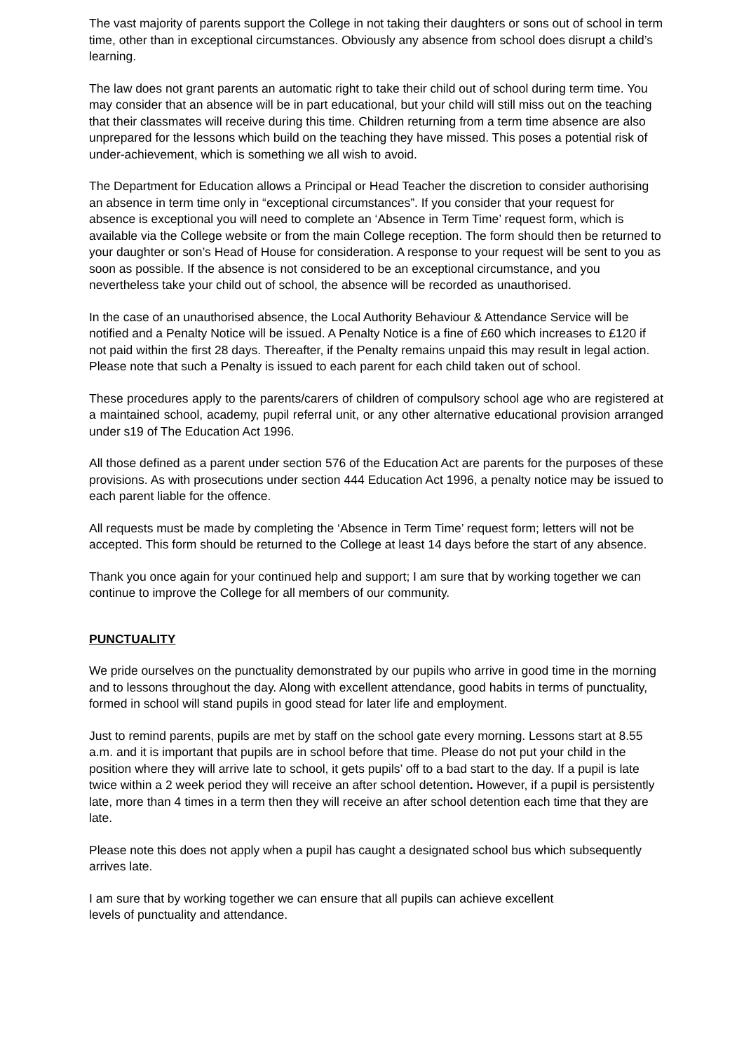The vast majority of parents support the College in not taking their daughters or sons out of school in term time, other than in exceptional circumstances. Obviously any absence from school does disrupt a child’s learning.
The law does not grant parents an automatic right to take their child out of school during term time. You may consider that an absence will be in part educational, but your child will still miss out on the teaching that their classmates will receive during this time. Children returning from a term time absence are also unprepared for the lessons which build on the teaching they have missed. This poses a potential risk of under-achievement, which is something we all wish to avoid.
The Department for Education allows a Principal or Head Teacher the discretion to consider authorising an absence in term time only in “exceptional circumstances”. If you consider that your request for absence is exceptional you will need to complete an ‘Absence in Term Time’ request form, which is available via the College website or from the main College reception. The form should then be returned to your daughter or son’s Head of House for consideration. A response to your request will be sent to you as soon as possible. If the absence is not considered to be an exceptional circumstance, and you nevertheless take your child out of school, the absence will be recorded as unauthorised.
In the case of an unauthorised absence, the Local Authority Behaviour & Attendance Service will be notified and a Penalty Notice will be issued. A Penalty Notice is a fine of £60 which increases to £120 if not paid within the first 28 days. Thereafter, if the Penalty remains unpaid this may result in legal action. Please note that such a Penalty is issued to each parent for each child taken out of school.
These procedures apply to the parents/carers of children of compulsory school age who are registered at a maintained school, academy, pupil referral unit, or any other alternative educational provision arranged under s19 of The Education Act 1996.
All those defined as a parent under section 576 of the Education Act are parents for the purposes of these provisions. As with prosecutions under section 444 Education Act 1996, a penalty notice may be issued to each parent liable for the offence.
All requests must be made by completing the ‘Absence in Term Time’ request form; letters will not be accepted. This form should be returned to the College at least 14 days before the start of any absence.
Thank you once again for your continued help and support; I am sure that by working together we can continue to improve the College for all members of our community.
PUNCTUALITY
We pride ourselves on the punctuality demonstrated by our pupils who arrive in good time in the morning and to lessons throughout the day. Along with excellent attendance, good habits in terms of punctuality, formed in school will stand pupils in good stead for later life and employment.
Just to remind parents, pupils are met by staff on the school gate every morning. Lessons start at 8.55 a.m. and it is important that pupils are in school before that time. Please do not put your child in the position where they will arrive late to school, it gets pupils’ off to a bad start to the day. If a pupil is late twice within a 2 week period they will receive an after school detention. However, if a pupil is persistently late, more than 4 times in a term then they will receive an after school detention each time that they are late.
Please note this does not apply when a pupil has caught a designated school bus which subsequently arrives late.
I am sure that by working together we can ensure that all pupils can achieve excellent
levels of punctuality and attendance.